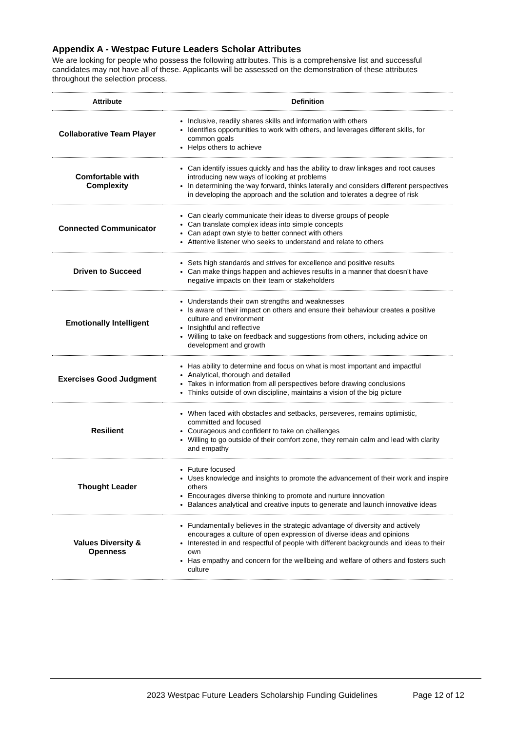Appendix A - Westpac Future Leaders Scholar Attributes
We are looking for people who possess the following attributes. This is a comprehensive list and successful candidates may not have all of these. Applicants will be assessed on the demonstration of these attributes throughout the selection process.
| Attribute | Definition |
| --- | --- |
| Collaborative Team Player | Inclusive, readily shares skills and information with others Identifies opportunities to work with others, and leverages different skills, for common goals Helps others to achieve |
| Comfortable with Complexity | Can identify issues quickly and has the ability to draw linkages and root causes introducing new ways of looking at problems In determining the way forward, thinks laterally and considers different perspectives in developing the approach and the solution and tolerates a degree of risk |
| Connected Communicator | Can clearly communicate their ideas to diverse groups of people Can translate complex ideas into simple concepts Can adapt own style to better connect with others Attentive listener who seeks to understand and relate to others |
| Driven to Succeed | Sets high standards and strives for excellence and positive results Can make things happen and achieves results in a manner that doesn’t have negative impacts on their team or stakeholders |
| Emotionally Intelligent | Understands their own strengths and weaknesses Is aware of their impact on others and ensure their behaviour creates a positive culture and environment Insightful and reflective Willing to take on feedback and suggestions from others, including advice on development and growth |
| Exercises Good Judgment | Has ability to determine and focus on what is most important and impactful Analytical, thorough and detailed Takes in information from all perspectives before drawing conclusions Thinks outside of own discipline, maintains a vision of the big picture |
| Resilient | When faced with obstacles and setbacks, perseveres, remains optimistic, committed and focused Courageous and confident to take on challenges Willing to go outside of their comfort zone, they remain calm and lead with clarity and empathy |
| Thought Leader | Future focused Uses knowledge and insights to promote the advancement of their work and inspire others Encourages diverse thinking to promote and nurture innovation Balances analytical and creative inputs to generate and launch innovative ideas |
| Values Diversity & Openness | Fundamentally believes in the strategic advantage of diversity and actively encourages a culture of open expression of diverse ideas and opinions Interested in and respectful of people with different backgrounds and ideas to their own Has empathy and concern for the wellbeing and welfare of others and fosters such culture |
2023 Westpac Future Leaders Scholarship Funding Guidelines Page 12 of 12